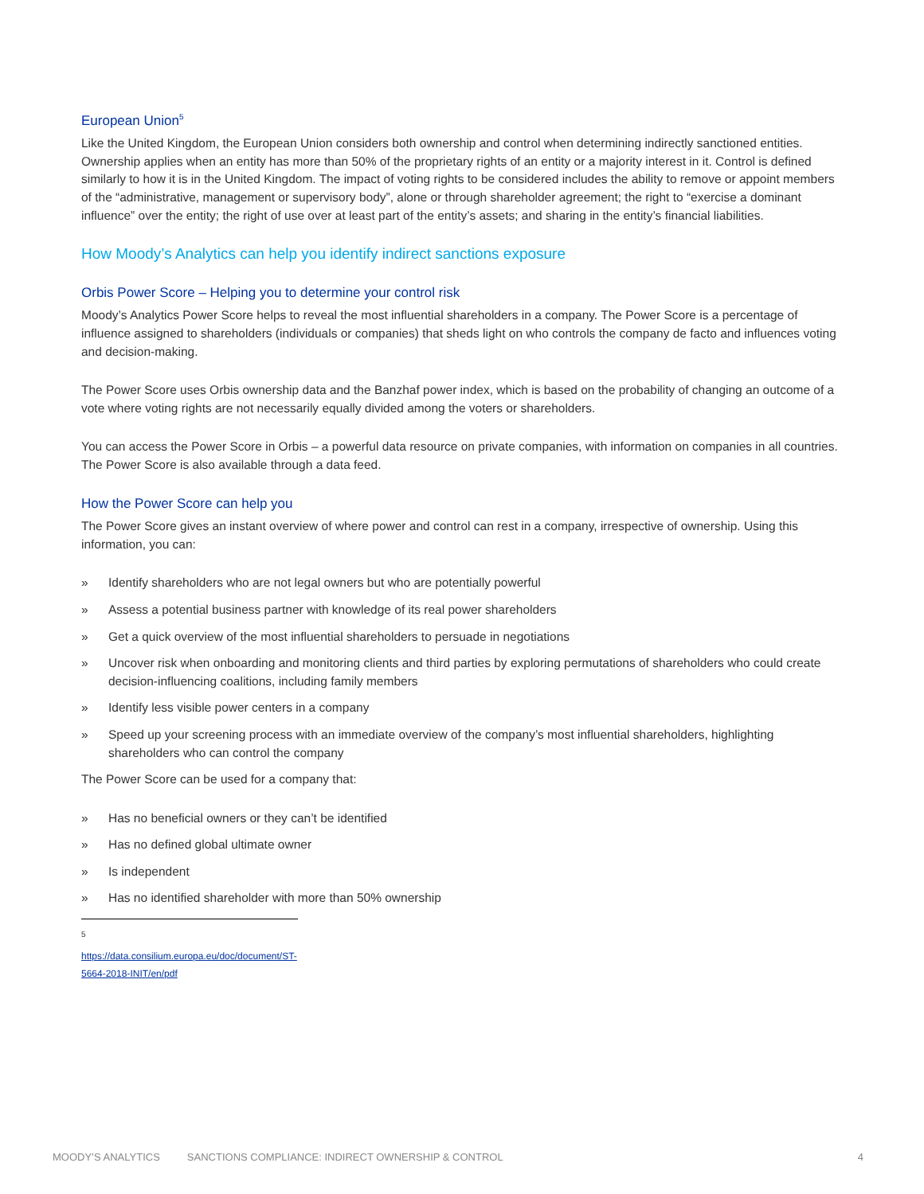European Union<sup>5</sup>
Like the United Kingdom, the European Union considers both ownership and control when determining indirectly sanctioned entities. Ownership applies when an entity has more than 50% of the proprietary rights of an entity or a majority interest in it. Control is defined similarly to how it is in the United Kingdom. The impact of voting rights to be considered includes the ability to remove or appoint members of the “administrative, management or supervisory body”, alone or through shareholder agreement; the right to “exercise a dominant influence” over the entity; the right of use over at least part of the entity’s assets; and sharing in the entity’s financial liabilities.
How Moody’s Analytics can help you identify indirect sanctions exposure
Orbis Power Score – Helping you to determine your control risk
Moody’s Analytics Power Score helps to reveal the most influential shareholders in a company. The Power Score is a percentage of influence assigned to shareholders (individuals or companies) that sheds light on who controls the company de facto and influences voting and decision-making.
The Power Score uses Orbis ownership data and the Banzhaf power index, which is based on the probability of changing an outcome of a vote where voting rights are not necessarily equally divided among the voters or shareholders.
You can access the Power Score in Orbis – a powerful data resource on private companies, with information on companies in all countries. The Power Score is also available through a data feed.
How the Power Score can help you
The Power Score gives an instant overview of where power and control can rest in a company, irrespective of ownership. Using this information, you can:
» Identify shareholders who are not legal owners but who are potentially powerful
» Assess a potential business partner with knowledge of its real power shareholders
» Get a quick overview of the most influential shareholders to persuade in negotiations
» Uncover risk when onboarding and monitoring clients and third parties by exploring permutations of shareholders who could create decision-influencing coalitions, including family members
» Identify less visible power centers in a company
» Speed up your screening process with an immediate overview of the company’s most influential shareholders, highlighting shareholders who can control the company
The Power Score can be used for a company that:
» Has no beneficial owners or they can’t be identified
» Has no defined global ultimate owner
» Is independent
» Has no identified shareholder with more than 50% ownership
<sup>5</sup> https://data.consilium.europa.eu/doc/document/ST-5664-2018-INIT/en/pdf
MOODY’S ANALYTICS SANCTIONS COMPLIANCE: INDIRECT OWNERSHIP & CONTROL 4